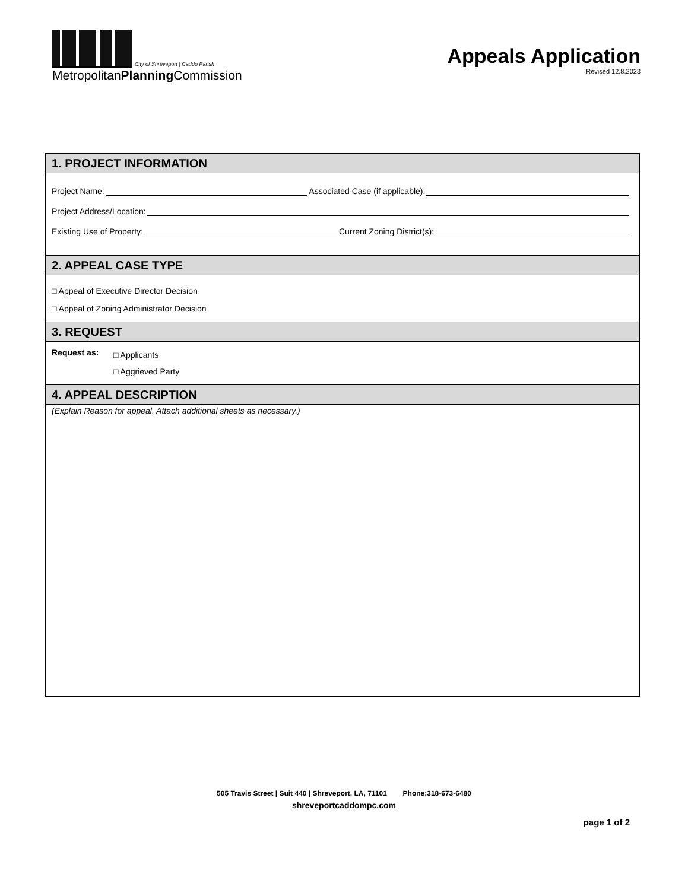City of Shreveport | Caddo Parish
MetropolitanPlanning Commission
Appeals Application
Revised 12.8.2023
1. PROJECT INFORMATION
Project Name: Associated Case (if applicable):
Project Address/Location:
Existing Use of Property: Current Zoning District(s):
2. APPEAL CASE TYPE
□ Appeal of Executive Director Decision
□ Appeal of Zoning Administrator Decision
3. REQUEST
Request as:
□ Applicants
□ Aggrieved Party
4. APPEAL DESCRIPTION
(Explain Reason for appeal. Attach additional sheets as necessary.)
505 Travis Street | Suit 440 | Shreveport, LA, 71101 Phone:318-673-6480
shreveportcaddompc.com
page 1 of 2